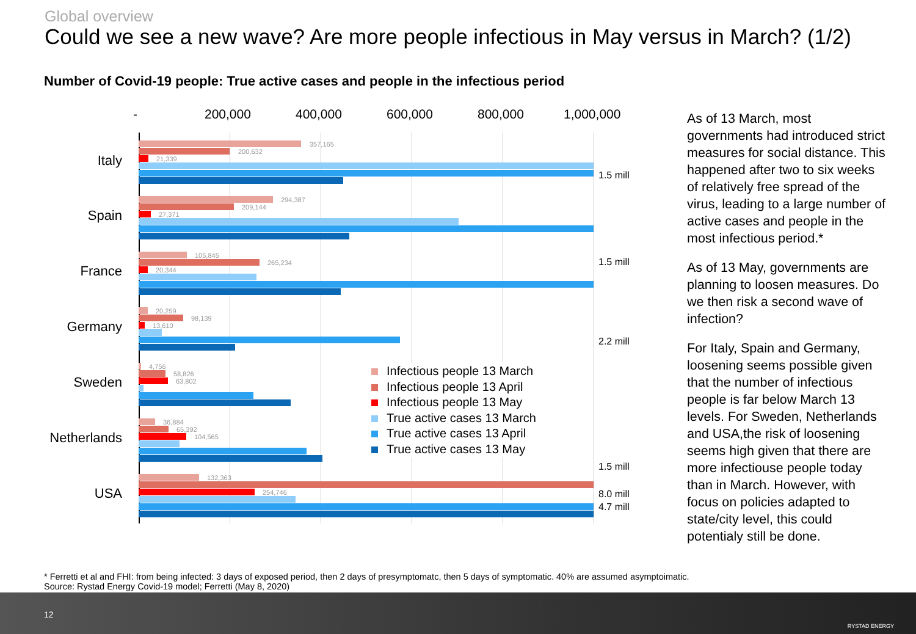Global overview
Could we see a new wave? Are more people infectious in May versus in March? (1/2)
Number of Covid-19 people: True active cases and people in the infectious period
- 200,000 400,000 600,000 800,000 1,000,000
Italy
357,165
200,632
21,339
1.5 mill
Spain
294,387
209,144
27,371
France
105,845
265,234
20,344
1.5 mill
Germany
20,259
98,139
13,610
2.2 mill
Sweden
4,756
58,826
63,802
Netherlands
36,884
65,392
104,565
USA
132,363
1.5 mill
254,746 8.0 mill
4.7 mill
Infectious people 13 March
Infectious people 13 April
Infectious people 13 May
True active cases 13 March
True active cases 13 April
True active cases 13 May
As of 13 March, most governments had introduced strict measures for social distance. This happened after two to six weeks of relatively free spread of the virus, leading to a large number of active cases and people in the most infectious period.*
As of 13 May, governments are planning to loosen measures. Do we then risk a second wave of infection?
For Italy, Spain and Germany, loosening seems possible given that the number of infectious people is far below March 13 levels. For Sweden, Netherlands and USA,the risk of loosening seems high given that there are more infectiouse people today than in March. However, with focus on policies adapted to state/city level, this could potentialy still be done.
* Ferretti et al and FHI: from being infected: 3 days of exposed period, then 2 days of presymptomatc, then 5 days of symptomatic. 40% are assumed asymptoimatic.
Source: Rystad Energy Covid-19 model; Ferretti (May 8, 2020)
12
RYSTAD ENERGY